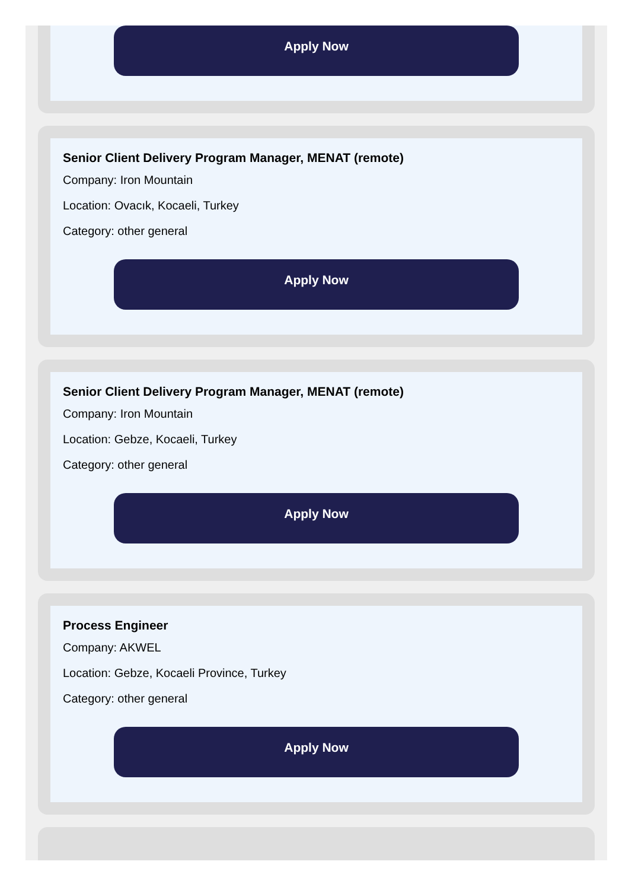Apply Now
Senior Client Delivery Program Manager, MENAT (remote)
Company: Iron Mountain
Location: Ovacık, Kocaeli, Turkey
Category: other general
Apply Now
Senior Client Delivery Program Manager, MENAT (remote)
Company: Iron Mountain
Location: Gebze, Kocaeli, Turkey
Category: other general
Apply Now
Process Engineer
Company: AKWEL
Location: Gebze, Kocaeli Province, Turkey
Category: other general
Apply Now